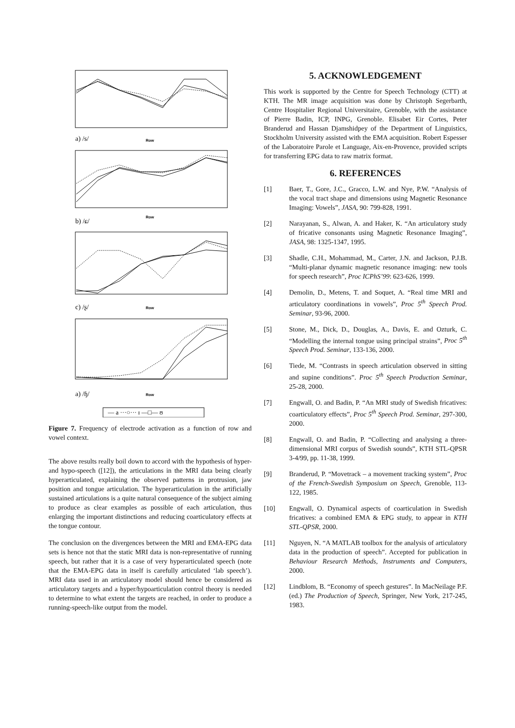Row
Row
Row
Row
a) /s/
b) /ɕ/
c) /ʂ/
a) /ɧ/
— a ···○··· ɪ —□— ʊ
Figure 7. Frequency of electrode activation as a function of row and vowel context.
The above results really boil down to accord with the hypothesis of hyper- and hypo-speech ([12]), the articulations in the MRI data being clearly hyperarticulated, explaining the observed patterns in protrusion, jaw position and tongue articulation. The hyperarticulation in the artificially sustained articulations is a quite natural consequence of the subject aiming to produce as clear examples as possible of each articulation, thus enlarging the important distinctions and reducing coarticulatory effects at the tongue contour.
The conclusion on the divergences between the MRI and EMA-EPG data sets is hence not that the static MRI data is non-representative of running speech, but rather that it is a case of very hyperarticulated speech (note that the EMA-EPG data in itself is carefully articulated ‘lab speech’). MRI data used in an articulatory model should hence be considered as articulatory targets and a hyper/hypoarticulation control theory is needed to determine to what extent the targets are reached, in order to produce a running-speech-like output from the model.
5. ACKNOWLEDGEMENT
This work is supported by the Centre for Speech Technology (CTT) at KTH. The MR image acquisition was done by Christoph Segerbarth, Centre Hospitalier Regional Universitaire, Grenoble, with the assistance of Pierre Badin, ICP, INPG, Grenoble. Elisabet Eir Cortes, Peter Branderud and Hassan Djamshidpey of the Department of Linguistics, Stockholm University assisted with the EMA acquisition. Robert Espesser of the Laboratoire Parole et Language, Aix-en-Provence, provided scripts for transferring EPG data to raw matrix format.
6. REFERENCES
[1] Baer, T., Gore, J.C., Gracco, L.W. and Nye, P.W. “Analysis of the vocal tract shape and dimensions using Magnetic Resonance Imaging: Vowels”, JASA, 90: 799-828, 1991.
[2] Narayanan, S., Alwan, A. and Haker, K. “An articulatory study of fricative consonants using Magnetic Resonance Imaging”, JASA, 98: 1325-1347, 1995.
[3] Shadle, C.H., Mohammad, M., Carter, J.N. and Jackson, P.J.B. “Multi-planar dynamic magnetic resonance imaging: new tools for speech research”, Proc ICPhS’99: 623-626, 1999.
[4] Demolin, D., Metens, T. and Soquet, A. “Real time MRI and articulatory coordinations in vowels”, Proc 5<sup>th</sup> Speech Prod. Seminar, 93-96, 2000.
[5] Stone, M., Dick, D., Douglas, A., Davis, E. and Ozturk, C. “Modelling the internal tongue using principal strains”, Proc 5<sup>th</sup> Speech Prod. Seminar, 133-136, 2000.
[6] Tiede, M. “Contrasts in speech articulation observed in sitting and supine conditions”. Proc 5<sup>th</sup> Speech Production Seminar, 25-28, 2000.
[7] Engwall, O. and Badin, P. “An MRI study of Swedish fricatives: coarticulatory effects”, Proc 5<sup>th</sup> Speech Prod. Seminar, 297-300, 2000.
[8] Engwall, O. and Badin, P. “Collecting and analysing a three-dimensional MRI corpus of Swedish sounds”, KTH STL-QPSR 3-4/99, pp. 11-38, 1999.
[9] Branderud, P. “Movetrack – a movement tracking system”, Proc of the French-Swedish Symposium on Speech, Grenoble, 113-122, 1985.
[10] Engwall, O. Dynamical aspects of coarticulation in Swedish fricatives: a combined EMA & EPG study, to appear in KTH STL-QPSR, 2000.
[11] Nguyen, N. “A MATLAB toolbox for the analysis of articulatory data in the production of speech”. Accepted for publication in Behaviour Research Methods, Instruments and Computers, 2000.
[12] Lindblom, B. “Economy of speech gestures”. In MacNeilage P.F. (ed.) The Production of Speech, Springer, New York, 217-245, 1983.